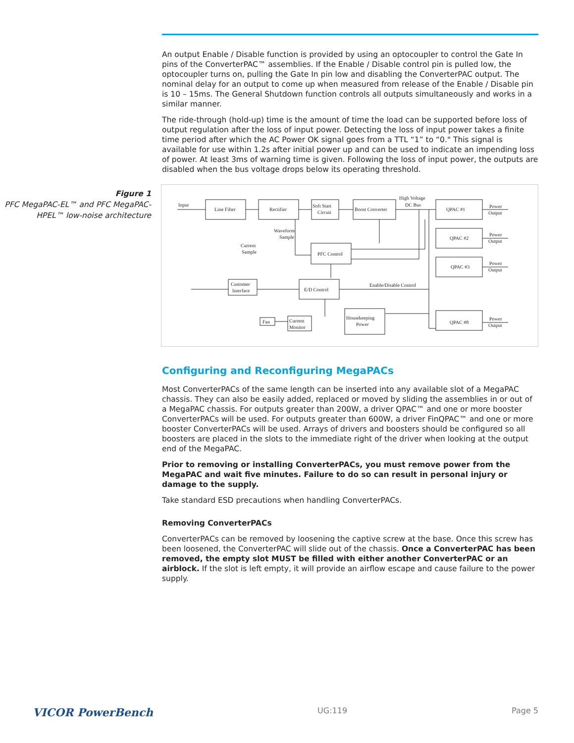An output Enable / Disable function is provided by using an optocoupler to control the Gate In pins of the ConverterPAC™ assemblies. If the Enable / Disable control pin is pulled low, the optocoupler turns on, pulling the Gate In pin low and disabling the ConverterPAC output. The nominal delay for an output to come up when measured from release of the Enable / Disable pin is 10 – 15ms. The General Shutdown function controls all outputs simultaneously and works in a similar manner.
The ride-through (hold-up) time is the amount of time the load can be supported before loss of output regulation after the loss of input power. Detecting the loss of input power takes a finite time period after which the AC Power OK signal goes from a TTL “1” to “0." This signal is available for use within 1.2s after initial power up and can be used to indicate an impending loss of power. At least 3ms of warning time is given. Following the loss of input power, the outputs are disabled when the bus voltage drops below its operating threshold.
Figure 1
PFC MegaPAC-EL™ and PFC MegaPAC-HPEL™ low-noise architecture
Input
Line Filter
Rectifier
Soft Start
Circuit
Boost Converter
High Voltage
DC Bus
QPAC #1
QPAC #2
QPAC #3
QPAC #8
Power
Output
Power
Output
Power
Output
Power
Output
Waveform
Sample
Current
Sample
PFC Control
E/D Control
Customer
Interface
Enable/Disable Control
Fan
Current
Monitor
Housekeeping
Power
Configuring and Reconfiguring MegaPACs
Most ConverterPACs of the same length can be inserted into any available slot of a MegaPAC chassis. They can also be easily added, replaced or moved by sliding the assemblies in or out of a MegaPAC chassis. For outputs greater than 200W, a driver QPAC™ and one or more booster ConverterPACs will be used. For outputs greater than 600W, a driver FinQPAC™ and one or more booster ConverterPACs will be used. Arrays of drivers and boosters should be configured so all boosters are placed in the slots to the immediate right of the driver when looking at the output end of the MegaPAC.
Prior to removing or installing ConverterPACs, you must remove power from the MegaPAC and wait five minutes. Failure to do so can result in personal injury or damage to the supply.
Take standard ESD precautions when handling ConverterPACs.
Removing ConverterPACs
ConverterPACs can be removed by loosening the captive screw at the base. Once this screw has been loosened, the ConverterPAC will slide out of the chassis. Once a ConverterPAC has been removed, the empty slot MUST be filled with either another ConverterPAC or an airblock. If the slot is left empty, it will provide an airflow escape and cause failure to the power supply.
VICOR PowerBench UG:119 Page 5